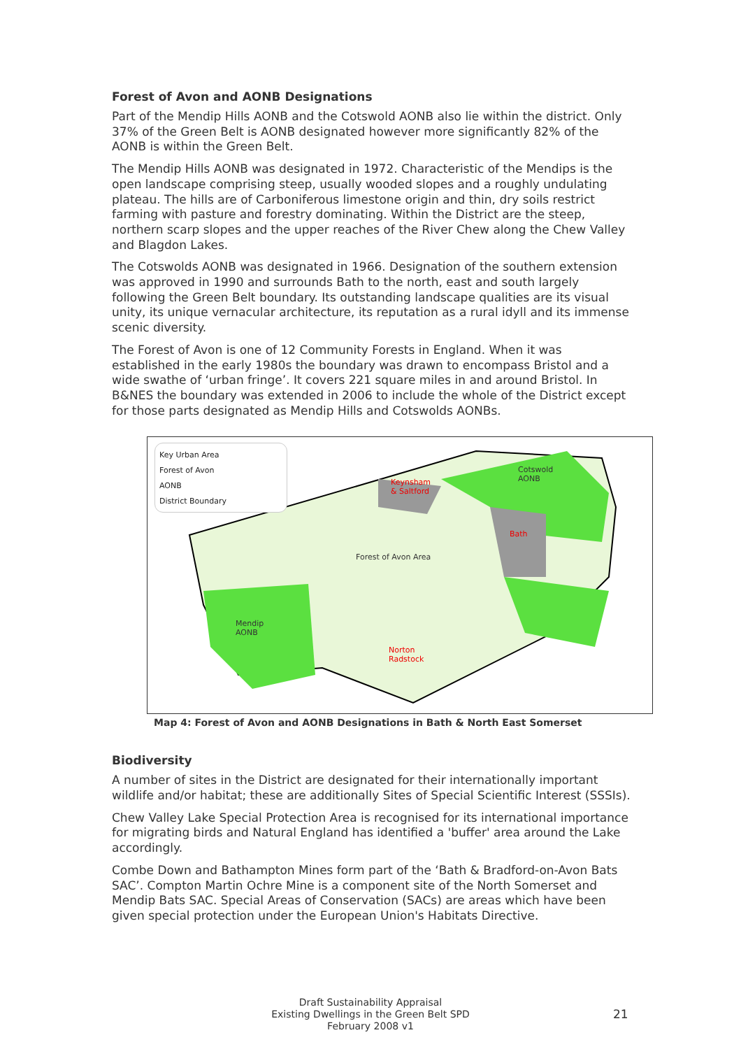Forest of Avon and AONB Designations
Part of the Mendip Hills AONB and the Cotswold AONB also lie within the district. Only 37% of the Green Belt is AONB designated however more significantly 82% of the AONB is within the Green Belt.
The Mendip Hills AONB was designated in 1972. Characteristic of the Mendips is the open landscape comprising steep, usually wooded slopes and a roughly undulating plateau. The hills are of Carboniferous limestone origin and thin, dry soils restrict farming with pasture and forestry dominating. Within the District are the steep, northern scarp slopes and the upper reaches of the River Chew along the Chew Valley and Blagdon Lakes.
The Cotswolds AONB was designated in 1966. Designation of the southern extension was approved in 1990 and surrounds Bath to the north, east and south largely following the Green Belt boundary. Its outstanding landscape qualities are its visual unity, its unique vernacular architecture, its reputation as a rural idyll and its immense scenic diversity.
The Forest of Avon is one of 12 Community Forests in England. When it was established in the early 1980s the boundary was drawn to encompass Bristol and a wide swathe of ‘urban fringe’. It covers 221 square miles in and around Bristol. In B&NES the boundary was extended in 2006 to include the whole of the District except for those parts designated as Mendip Hills and Cotswolds AONBs.
Key Urban Area
Forest of Avon
AONB
District Boundary
Keynsham
& Saltford
Cotswold
AONB
Bath
Forest of Avon Area
Mendip
AONB
Norton
Radstock
Map 4: Forest of Avon and AONB Designations in Bath & North East Somerset
Biodiversity
A number of sites in the District are designated for their internationally important wildlife and/or habitat; these are additionally Sites of Special Scientific Interest (SSSIs).
Chew Valley Lake Special Protection Area is recognised for its international importance for migrating birds and Natural England has identified a 'buffer' area around the Lake accordingly.
Combe Down and Bathampton Mines form part of the ‘Bath & Bradford-on-Avon Bats SAC’. Compton Martin Ochre Mine is a component site of the North Somerset and Mendip Bats SAC. Special Areas of Conservation (SACs) are areas which have been given special protection under the European Union's Habitats Directive.
Draft Sustainability Appraisal
Existing Dwellings in the Green Belt SPD
February 2008 v1
21